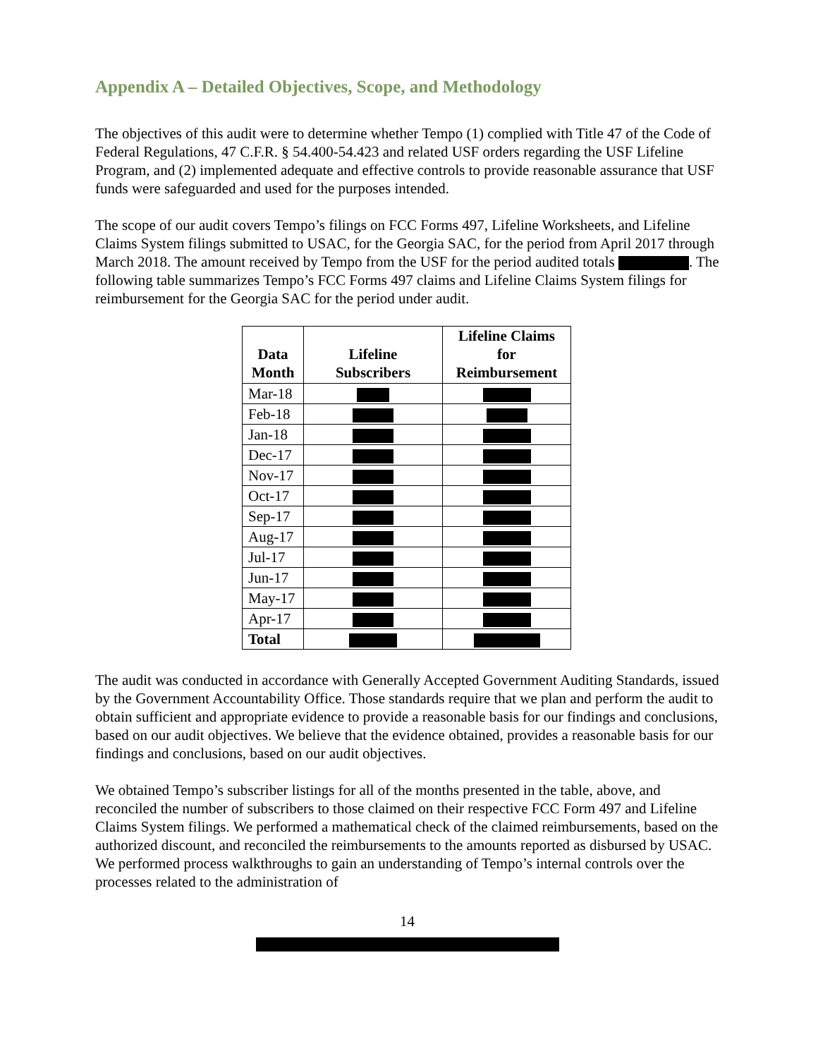Appendix A – Detailed Objectives, Scope, and Methodology
The objectives of this audit were to determine whether Tempo (1) complied with Title 47 of the Code of Federal Regulations, 47 C.F.R. § 54.400-54.423 and related USF orders regarding the USF Lifeline Program, and (2) implemented adequate and effective controls to provide reasonable assurance that USF funds were safeguarded and used for the purposes intended.
The scope of our audit covers Tempo’s filings on FCC Forms 497, Lifeline Worksheets, and Lifeline Claims System filings submitted to USAC, for the Georgia SAC, for the period from April 2017 through March 2018. The amount received by Tempo from the USF for the period audited totals . The following table summarizes Tempo’s FCC Forms 497 claims and Lifeline Claims System filings for reimbursement for the Georgia SAC for the period under audit.
| Data Month | Lifeline Subscribers | Lifeline Claims for Reimbursement |
| --- | --- | --- |
| Mar-18 | | |
| Feb-18 | | |
| Jan-18 | | |
| Dec-17 | | |
| Nov-17 | | |
| Oct-17 | | |
| Sep-17 | | |
| Aug-17 | | |
| Jul-17 | | |
| Jun-17 | | |
| May-17 | | |
| Apr-17 | | |
| Total | | |
The audit was conducted in accordance with Generally Accepted Government Auditing Standards, issued by the Government Accountability Office. Those standards require that we plan and perform the audit to obtain sufficient and appropriate evidence to provide a reasonable basis for our findings and conclusions, based on our audit objectives. We believe that the evidence obtained, provides a reasonable basis for our findings and conclusions, based on our audit objectives.
We obtained Tempo’s subscriber listings for all of the months presented in the table, above, and reconciled the number of subscribers to those claimed on their respective FCC Form 497 and Lifeline Claims System filings. We performed a mathematical check of the claimed reimbursements, based on the authorized discount, and reconciled the reimbursements to the amounts reported as disbursed by USAC. We performed process walkthroughs to gain an understanding of Tempo’s internal controls over the processes related to the administration of
14